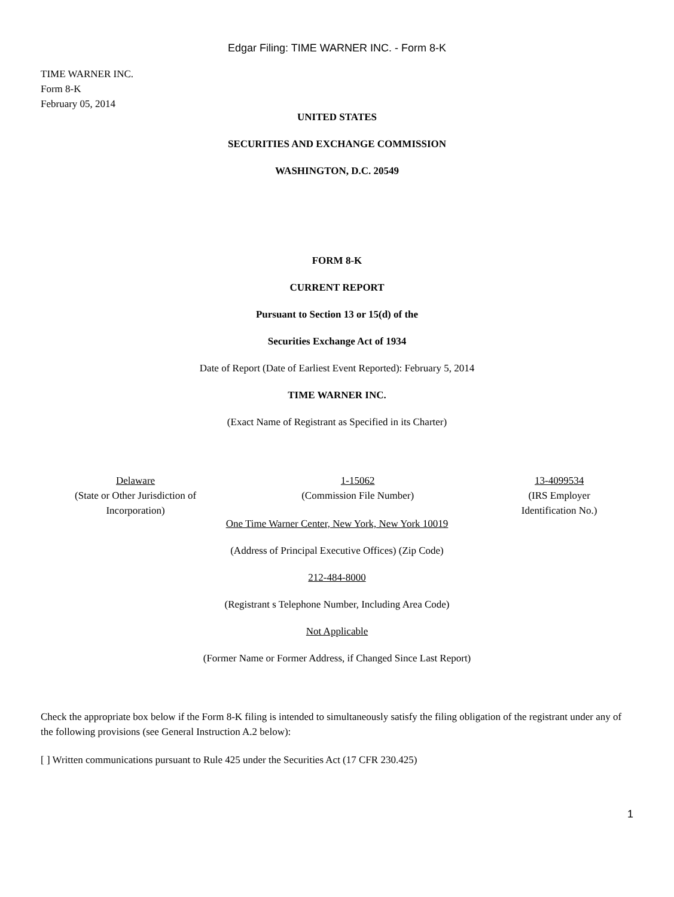Edgar Filing: TIME WARNER INC. - Form 8-K
TIME WARNER INC.
Form 8-K
February 05, 2014
UNITED STATES
SECURITIES AND EXCHANGE COMMISSION
WASHINGTON, D.C. 20549
FORM 8-K
CURRENT REPORT
Pursuant to Section 13 or 15(d) of the
Securities Exchange Act of 1934
Date of Report (Date of Earliest Event Reported): February 5, 2014
TIME WARNER INC.
(Exact Name of Registrant as Specified in its Charter)
| Delaware (State or Other Jurisdiction of Incorporation) | 1-15062 (Commission File Number) | 13-4099534 (IRS Employer Identification No.) |
One Time Warner Center, New York, New York 10019
(Address of Principal Executive Offices) (Zip Code)
212-484-8000
(Registrant s Telephone Number, Including Area Code)
Not Applicable
(Former Name or Former Address, if Changed Since Last Report)
Check the appropriate box below if the Form 8-K filing is intended to simultaneously satisfy the filing obligation of the registrant under any of the following provisions (see General Instruction A.2 below):
[ ] Written communications pursuant to Rule 425 under the Securities Act (17 CFR 230.425)
1